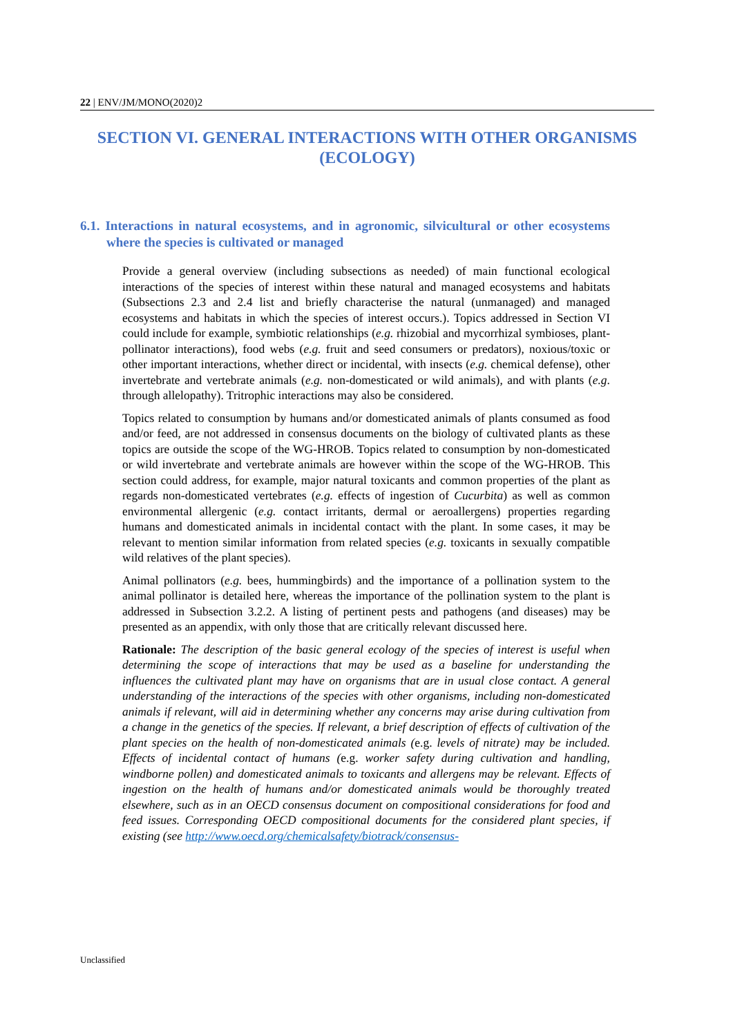22 | ENV/JM/MONO(2020)2
SECTION VI. GENERAL INTERACTIONS WITH OTHER ORGANISMS (ECOLOGY)
6.1. Interactions in natural ecosystems, and in agronomic, silvicultural or other ecosystems where the species is cultivated or managed
Provide a general overview (including subsections as needed) of main functional ecological interactions of the species of interest within these natural and managed ecosystems and habitats (Subsections 2.3 and 2.4 list and briefly characterise the natural (unmanaged) and managed ecosystems and habitats in which the species of interest occurs.). Topics addressed in Section VI could include for example, symbiotic relationships (e.g. rhizobial and mycorrhizal symbioses, plant-pollinator interactions), food webs (e.g. fruit and seed consumers or predators), noxious/toxic or other important interactions, whether direct or incidental, with insects (e.g. chemical defense), other invertebrate and vertebrate animals (e.g. non-domesticated or wild animals), and with plants (e.g. through allelopathy). Tritrophic interactions may also be considered.
Topics related to consumption by humans and/or domesticated animals of plants consumed as food and/or feed, are not addressed in consensus documents on the biology of cultivated plants as these topics are outside the scope of the WG-HROB. Topics related to consumption by non-domesticated or wild invertebrate and vertebrate animals are however within the scope of the WG-HROB. This section could address, for example, major natural toxicants and common properties of the plant as regards non-domesticated vertebrates (e.g. effects of ingestion of Cucurbita) as well as common environmental allergenic (e.g. contact irritants, dermal or aeroallergens) properties regarding humans and domesticated animals in incidental contact with the plant. In some cases, it may be relevant to mention similar information from related species (e.g. toxicants in sexually compatible wild relatives of the plant species).
Animal pollinators (e.g. bees, hummingbirds) and the importance of a pollination system to the animal pollinator is detailed here, whereas the importance of the pollination system to the plant is addressed in Subsection 3.2.2. A listing of pertinent pests and pathogens (and diseases) may be presented as an appendix, with only those that are critically relevant discussed here.
Rationale: The description of the basic general ecology of the species of interest is useful when determining the scope of interactions that may be used as a baseline for understanding the influences the cultivated plant may have on organisms that are in usual close contact. A general understanding of the interactions of the species with other organisms, including non-domesticated animals if relevant, will aid in determining whether any concerns may arise during cultivation from a change in the genetics of the species. If relevant, a brief description of effects of cultivation of the plant species on the health of non-domesticated animals (e.g. levels of nitrate) may be included. Effects of incidental contact of humans (e.g. worker safety during cultivation and handling, windborne pollen) and domesticated animals to toxicants and allergens may be relevant. Effects of ingestion on the health of humans and/or domesticated animals would be thoroughly treated elsewhere, such as in an OECD consensus document on compositional considerations for food and feed issues. Corresponding OECD compositional documents for the considered plant species, if existing (see http://www.oecd.org/chemicalsafety/biotrack/consensus-
Unclassified